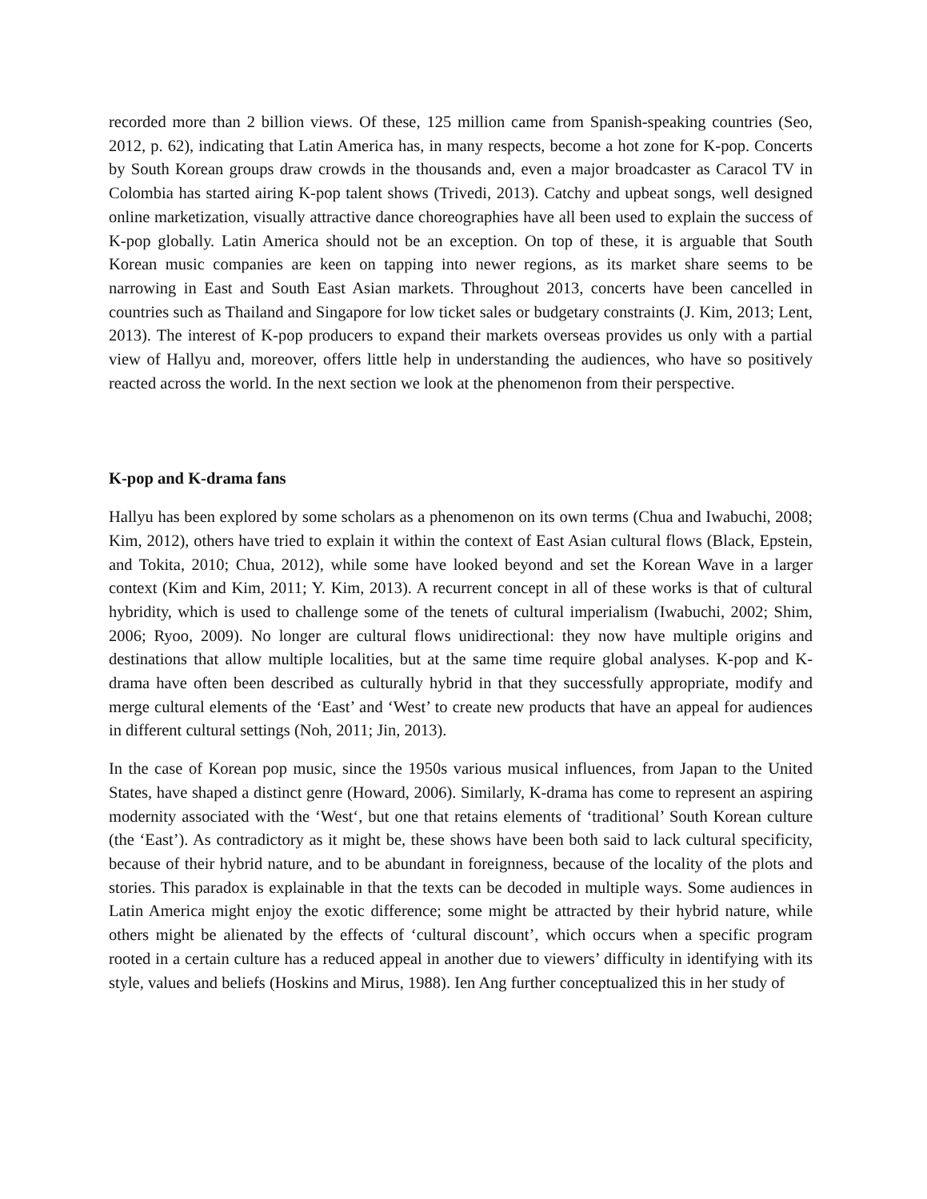recorded more than 2 billion views. Of these, 125 million came from Spanish-speaking countries (Seo, 2012, p. 62), indicating that Latin America has, in many respects, become a hot zone for K-pop. Concerts by South Korean groups draw crowds in the thousands and, even a major broadcaster as Caracol TV in Colombia has started airing K-pop talent shows (Trivedi, 2013). Catchy and upbeat songs, well designed online marketization, visually attractive dance choreographies have all been used to explain the success of K-pop globally. Latin America should not be an exception. On top of these, it is arguable that South Korean music companies are keen on tapping into newer regions, as its market share seems to be narrowing in East and South East Asian markets. Throughout 2013, concerts have been cancelled in countries such as Thailand and Singapore for low ticket sales or budgetary constraints (J. Kim, 2013; Lent, 2013). The interest of K-pop producers to expand their markets overseas provides us only with a partial view of Hallyu and, moreover, offers little help in understanding the audiences, who have so positively reacted across the world. In the next section we look at the phenomenon from their perspective.
K-pop and K-drama fans
Hallyu has been explored by some scholars as a phenomenon on its own terms (Chua and Iwabuchi, 2008; Kim, 2012), others have tried to explain it within the context of East Asian cultural flows (Black, Epstein, and Tokita, 2010; Chua, 2012), while some have looked beyond and set the Korean Wave in a larger context (Kim and Kim, 2011; Y. Kim, 2013). A recurrent concept in all of these works is that of cultural hybridity, which is used to challenge some of the tenets of cultural imperialism (Iwabuchi, 2002; Shim, 2006; Ryoo, 2009). No longer are cultural flows unidirectional: they now have multiple origins and destinations that allow multiple localities, but at the same time require global analyses. K-pop and K-drama have often been described as culturally hybrid in that they successfully appropriate, modify and merge cultural elements of the ‘East’ and ‘West’ to create new products that have an appeal for audiences in different cultural settings (Noh, 2011; Jin, 2013).
In the case of Korean pop music, since the 1950s various musical influences, from Japan to the United States, have shaped a distinct genre (Howard, 2006). Similarly, K-drama has come to represent an aspiring modernity associated with the ‘West‘, but one that retains elements of ‘traditional’ South Korean culture (the ‘East’). As contradictory as it might be, these shows have been both said to lack cultural specificity, because of their hybrid nature, and to be abundant in foreignness, because of the locality of the plots and stories. This paradox is explainable in that the texts can be decoded in multiple ways. Some audiences in Latin America might enjoy the exotic difference; some might be attracted by their hybrid nature, while others might be alienated by the effects of ‘cultural discount’, which occurs when a specific program rooted in a certain culture has a reduced appeal in another due to viewers’ difficulty in identifying with its style, values and beliefs (Hoskins and Mirus, 1988). Ien Ang further conceptualized this in her study of